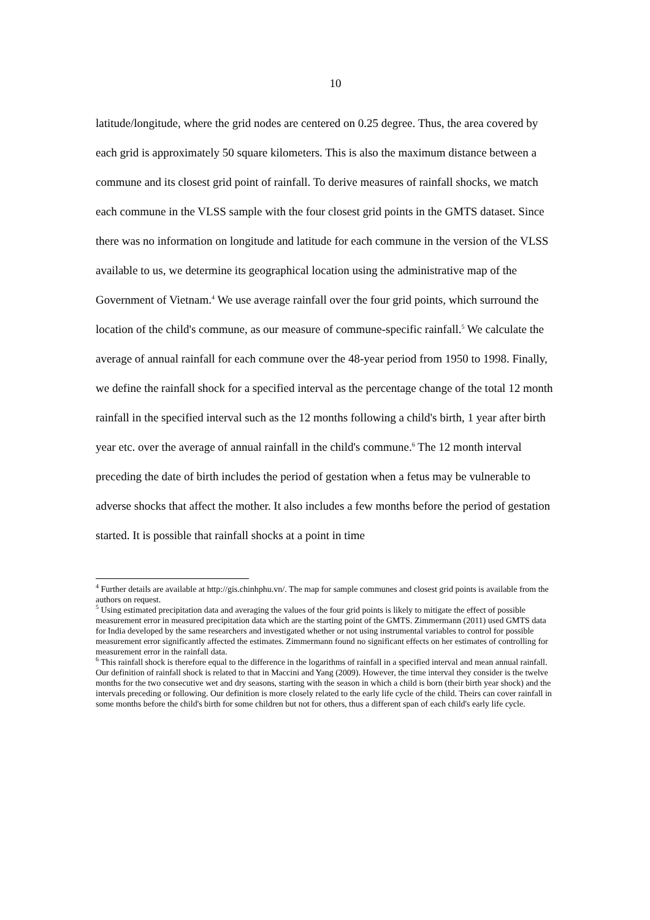10
latitude/longitude, where the grid nodes are centered on 0.25 degree. Thus, the area covered by each grid is approximately 50 square kilometers. This is also the maximum distance between a commune and its closest grid point of rainfall. To derive measures of rainfall shocks, we match each commune in the VLSS sample with the four closest grid points in the GMTS dataset. Since there was no information on longitude and latitude for each commune in the version of the VLSS available to us, we determine its geographical location using the administrative map of the Government of Vietnam.<sup>4</sup> We use average rainfall over the four grid points, which surround the location of the child's commune, as our measure of commune-specific rainfall.<sup>5</sup> We calculate the average of annual rainfall for each commune over the 48-year period from 1950 to 1998. Finally, we define the rainfall shock for a specified interval as the percentage change of the total 12 month rainfall in the specified interval such as the 12 months following a child's birth, 1 year after birth year etc. over the average of annual rainfall in the child's commune.<sup>6</sup> The 12 month interval preceding the date of birth includes the period of gestation when a fetus may be vulnerable to adverse shocks that affect the mother. It also includes a few months before the period of gestation started. It is possible that rainfall shocks at a point in time
<sup>4</sup> Further details are available at http://gis.chinhphu.vn/. The map for sample communes and closest grid points is available from the authors on request.
<sup>5</sup> Using estimated precipitation data and averaging the values of the four grid points is likely to mitigate the effect of possible measurement error in measured precipitation data which are the starting point of the GMTS. Zimmermann (2011) used GMTS data for India developed by the same researchers and investigated whether or not using instrumental variables to control for possible measurement error significantly affected the estimates. Zimmermann found no significant effects on her estimates of controlling for measurement error in the rainfall data.
<sup>6</sup> This rainfall shock is therefore equal to the difference in the logarithms of rainfall in a specified interval and mean annual rainfall. Our definition of rainfall shock is related to that in Maccini and Yang (2009). However, the time interval they consider is the twelve months for the two consecutive wet and dry seasons, starting with the season in which a child is born (their birth year shock) and the intervals preceding or following. Our definition is more closely related to the early life cycle of the child. Theirs can cover rainfall in some months before the child's birth for some children but not for others, thus a different span of each child's early life cycle.